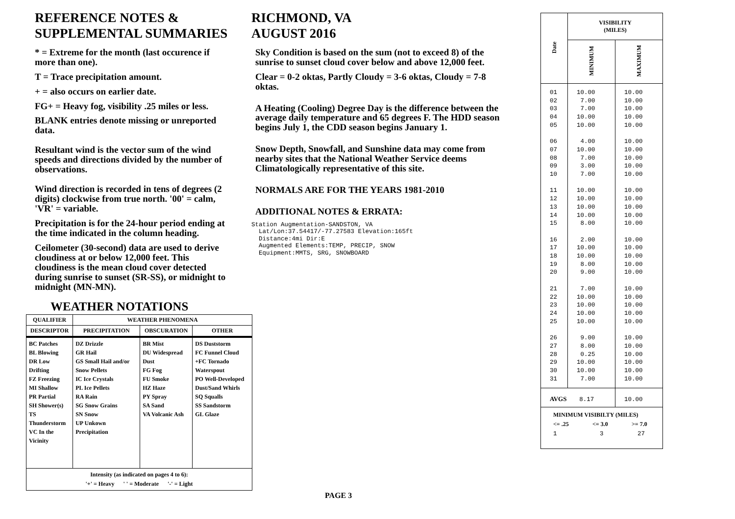REFERENCE NOTES &
SUPPLEMENTAL SUMMARIES
* = Extreme for the month (last occurence if more than one).
T = Trace precipitation amount.
+ = also occurs on earlier date.
FG+ = Heavy fog, visibility .25 miles or less.
BLANK entries denote missing or unreported data.
Resultant wind is the vector sum of the wind speeds and directions divided by the number of observations.
Wind direction is recorded in tens of degrees (2 digits) clockwise from true north. '00' = calm, 'VR' = variable.
Precipitation is for the 24-hour period ending at the time indicated in the column heading.
Ceilometer (30-second) data are used to derive cloudiness at or below 12,000 feet. This cloudiness is the mean cloud cover detected during sunrise to sunset (SR-SS), or midnight to midnight (MN-MN).
WEATHER NOTATIONS
| QUALIFIER | WEATHER PHENOMENA | | |
| --- | --- | --- | --- |
| DESCRIPTOR | PRECIPITATION | OBSCURATION | OTHER |
| BC Patches BL Blowing DR Low Drifting FZ Freezing MI Shallow PR Partial SH Shower(s) TS Thunderstorm VC In the Vicinity | DZ Drizzle GR Hail GS Small Hail and/or Snow Pellets IC Ice Crystals PL Ice Pellets RA Rain SG Snow Grains SN Snow UP Unkown Precipitation | BR Mist DU Widespread Dust FG Fog FU Smoke HZ Haze PY Spray SA Sand VA Volcanic Ash | DS Duststorm FC Funnel Cloud +FC Tornado Waterspout PO Well-Developed Dust/Sand Whirls SQ Squalls SS Sandstorm GL Glaze |
| Intensity (as indicated on pages 4 to 6): '+' = Heavy ' ' = Moderate '-' = Light | | | |
RICHMOND, VA
AUGUST 2016
Sky Condition is based on the sum (not to exceed 8) of the sunrise to sunset cloud cover below and above 12,000 feet.
Clear = 0-2 oktas, Partly Cloudy = 3-6 oktas, Cloudy = 7-8 oktas.
A Heating (Cooling) Degree Day is the difference between the average daily temperature and 65 degrees F. The HDD season begins July 1, the CDD season begins January 1.
Snow Depth, Snowfall, and Sunshine data may come from nearby sites that the National Weather Service deems Climatologically representative of this site.
NORMALS ARE FOR THE YEARS 1981-2010
ADDITIONAL NOTES & ERRATA:
Station Augmentation-SANDSTON, VA
  Lat/Lon:37.54417/-77.27583 Elevation:165ft
  Distance:4mi Dir:E
  Augmented Elements:TEMP, PRECIP, SNOW
  Equipment:MMTS, SRG, SNOWBOARD
PAGE 3
| Date | VISIBILITY (MILES) | |
| --- | --- | --- |
| | MINIMUM | MAXIMUM |
| 01 02 03 04 05 06 07 08 09 10 11 12 13 14 15 16 17 18 19 20 21 22 23 24 25 26 27 28 29 30 31 | 10.00 7.00 7.00 10.00 10.00 4.00 10.00 7.00 3.00 7.00 10.00 10.00 10.00 10.00 8.00 2.00 10.00 10.00 8.00 9.00 7.00 10.00 10.00 10.00 10.00 9.00 8.00 0.25 10.00 10.00 7.00 | 10.00 10.00 10.00 10.00 10.00 10.00 10.00 10.00 10.00 10.00 10.00 10.00 10.00 10.00 10.00 10.00 10.00 10.00 10.00 10.00 10.00 10.00 10.00 10.00 10.00 10.00 10.00 10.00 10.00 10.00 10.00 |
| AVGS 8.17 | | 10.00 |
| MINIMUM VISIBILTY (MILES) <= .25 <= 3.0 >= 7.0 1 3 27 | | |